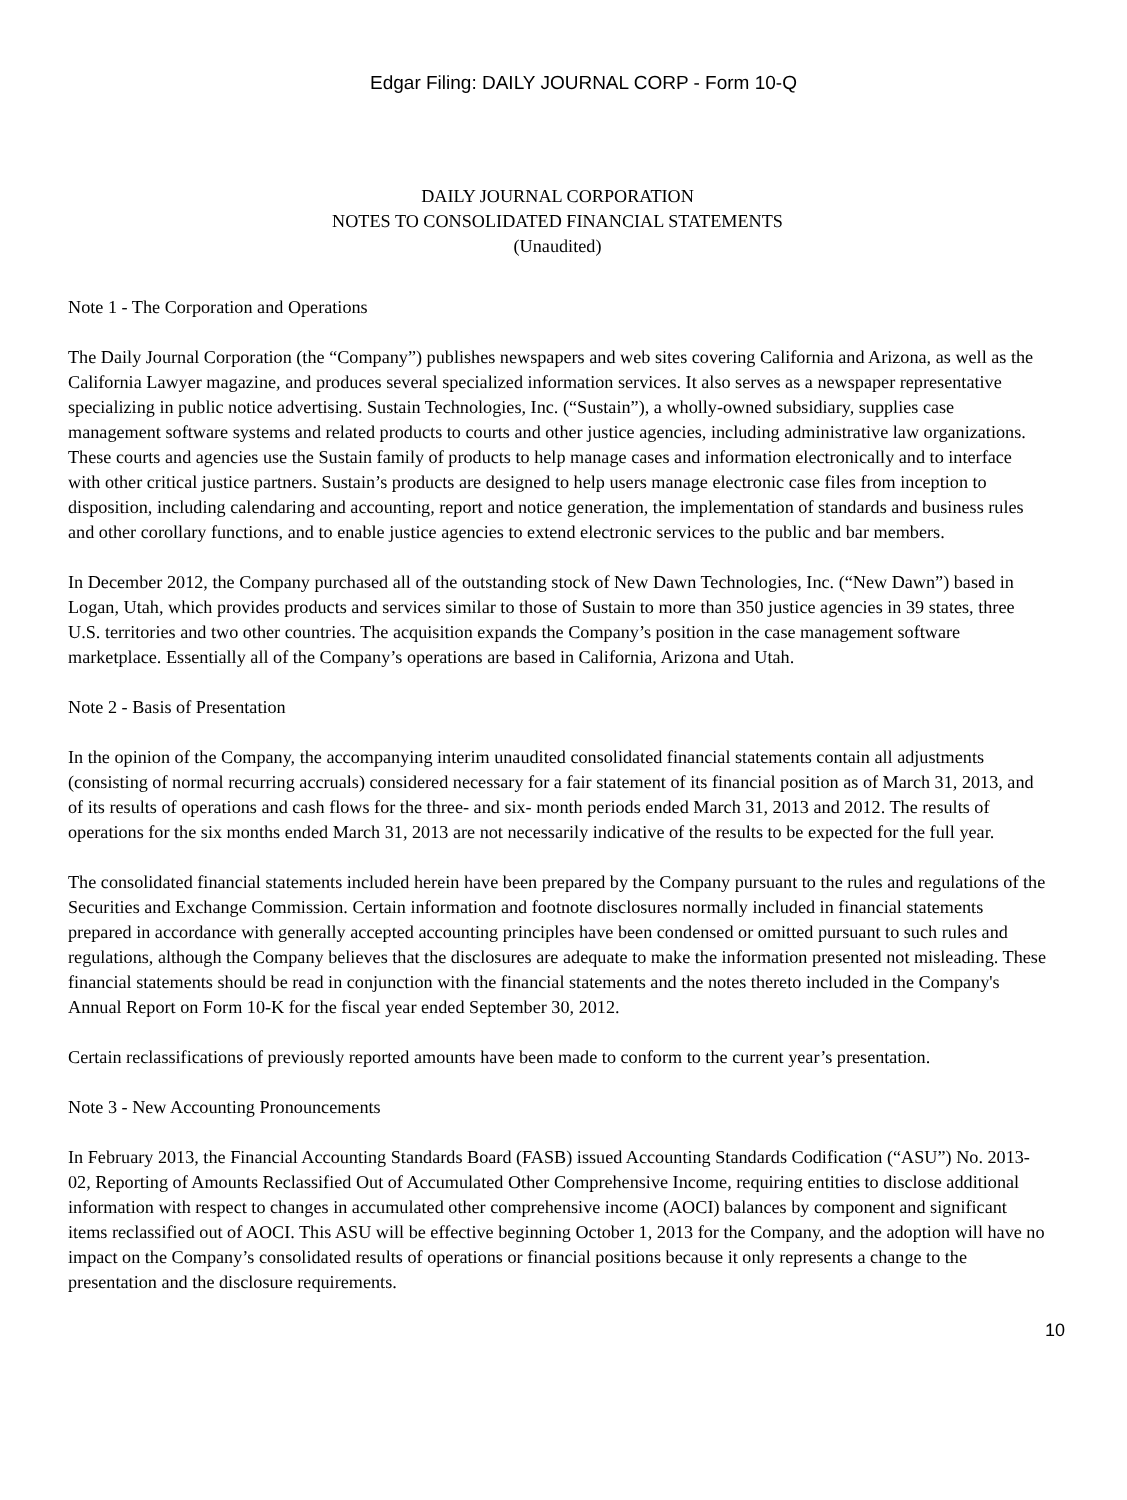Edgar Filing: DAILY JOURNAL CORP - Form 10-Q
DAILY JOURNAL CORPORATION
NOTES TO CONSOLIDATED FINANCIAL STATEMENTS
(Unaudited)
Note 1 - The Corporation and Operations
The Daily Journal Corporation (the “Company”) publishes newspapers and web sites covering California and Arizona, as well as the California Lawyer magazine, and produces several specialized information services. It also serves as a newspaper representative specializing in public notice advertising. Sustain Technologies, Inc. (“Sustain”), a wholly-owned subsidiary, supplies case management software systems and related products to courts and other justice agencies, including administrative law organizations. These courts and agencies use the Sustain family of products to help manage cases and information electronically and to interface with other critical justice partners. Sustain’s products are designed to help users manage electronic case files from inception to disposition, including calendaring and accounting, report and notice generation, the implementation of standards and business rules and other corollary functions, and to enable justice agencies to extend electronic services to the public and bar members.
In December 2012, the Company purchased all of the outstanding stock of New Dawn Technologies, Inc. (“New Dawn”) based in Logan, Utah, which provides products and services similar to those of Sustain to more than 350 justice agencies in 39 states, three U.S. territories and two other countries. The acquisition expands the Company’s position in the case management software marketplace. Essentially all of the Company’s operations are based in California, Arizona and Utah.
Note 2 - Basis of Presentation
In the opinion of the Company, the accompanying interim unaudited consolidated financial statements contain all adjustments (consisting of normal recurring accruals) considered necessary for a fair statement of its financial position as of March 31, 2013, and of its results of operations and cash flows for the three- and six- month periods ended March 31, 2013 and 2012. The results of operations for the six months ended March 31, 2013 are not necessarily indicative of the results to be expected for the full year.
The consolidated financial statements included herein have been prepared by the Company pursuant to the rules and regulations of the Securities and Exchange Commission. Certain information and footnote disclosures normally included in financial statements prepared in accordance with generally accepted accounting principles have been condensed or omitted pursuant to such rules and regulations, although the Company believes that the disclosures are adequate to make the information presented not misleading. These financial statements should be read in conjunction with the financial statements and the notes thereto included in the Company's Annual Report on Form 10-K for the fiscal year ended September 30, 2012.
Certain reclassifications of previously reported amounts have been made to conform to the current year’s presentation.
Note 3 - New Accounting Pronouncements
In February 2013, the Financial Accounting Standards Board (FASB) issued Accounting Standards Codification (“ASU”) No. 2013-02, Reporting of Amounts Reclassified Out of Accumulated Other Comprehensive Income, requiring entities to disclose additional information with respect to changes in accumulated other comprehensive income (AOCI) balances by component and significant items reclassified out of AOCI. This ASU will be effective beginning October 1, 2013 for the Company, and the adoption will have no impact on the Company’s consolidated results of operations or financial positions because it only represents a change to the presentation and the disclosure requirements.
10